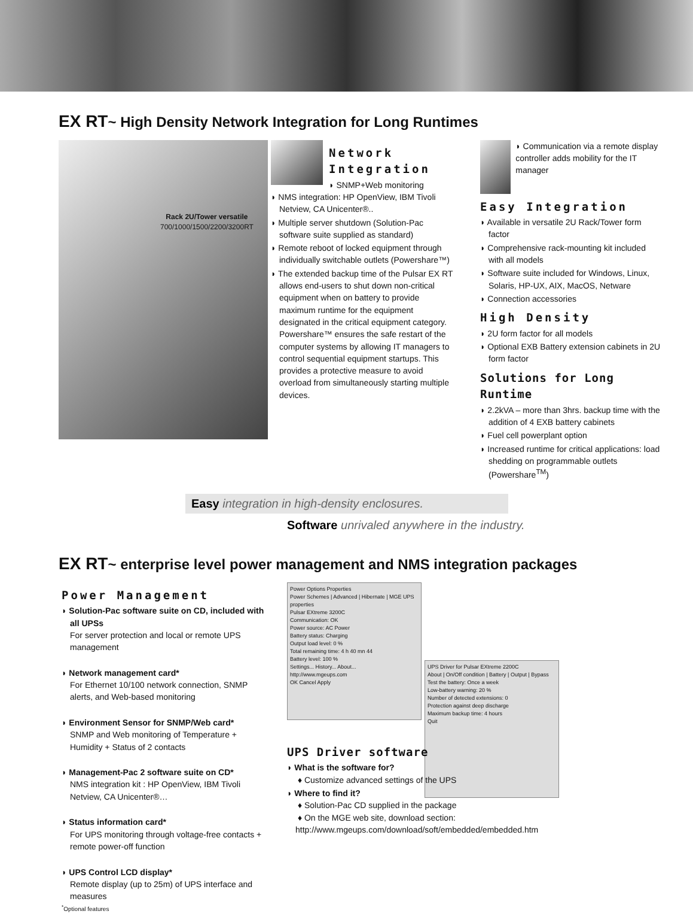EX RT~ High Density Network Integration for Long Runtimes
Rack 2U/Tower versatile
700/1000/1500/2200/3200RT
Network Integration
◗ SNMP+Web monitoring
◗ NMS integration: HP OpenView, IBM Tivoli Netview, CA Unicenter®..
◗ Multiple server shutdown (Solution-Pac software suite supplied as standard)
◗ Remote reboot of locked equipment through individually switchable outlets (Powershare™)
◗ The extended backup time of the Pulsar EX RT allows end-users to shut down non-critical equipment when on battery to provide maximum runtime for the equipment designated in the critical equipment category. Powershare™ ensures the safe restart of the computer systems by allowing IT managers to control sequential equipment startups. This provides a protective measure to avoid overload from simultaneously starting multiple devices.
◗ Communication via a remote display controller adds mobility for the IT manager
Easy Integration
◗ Available in versatile 2U Rack/Tower form factor
◗ Comprehensive rack-mounting kit included with all models
◗ Software suite included for Windows, Linux, Solaris, HP-UX, AIX, MacOS, Netware
◗ Connection accessories
High Density
◗ 2U form factor for all models
◗ Optional EXB Battery extension cabinets in 2U form factor
Solutions for Long Runtime
◗ 2.2kVA – more than 3hrs. backup time with the addition of 4 EXB battery cabinets
◗ Fuel cell powerplant option
◗ Increased runtime for critical applications: load shedding on programmable outlets (Powershare<sup>TM</sup>)
Easy integration in high-density enclosures.
Software unrivaled anywhere in the industry.
EX RT~ enterprise level power management and NMS integration packages
Power Management
◗ Solution-Pac software suite on CD, included with all UPSs
For server protection and local or remote UPS management
◗ Network management card*
For Ethernet 10/100 network connection, SNMP alerts, and Web-based monitoring
◗ Environment Sensor for SNMP/Web card*
SNMP and Web monitoring of Temperature + Humidity + Status of 2 contacts
◗ Management-Pac 2 software suite on CD*
NMS integration kit : HP OpenView, IBM Tivoli Netview, CA Unicenter®…
◗ Status information card*
For UPS monitoring through voltage-free contacts + remote power-off function
◗ UPS Control LCD display*
Remote display (up to 25m) of UPS interface and measures
<sup>*</sup> Optional features
Power Options Properties
Power Schemes | Advanced | Hibernate | MGE UPS properties
Pulsar EXtreme 3200C
Communication: OK
Power source: AC Power
Battery status: Charging
Output load level: 0 %
Total remaining time: 4 h 40 mn 44
Battery level: 100 %
Settings... History... About...
http://www.mgeups.com
OK Cancel Apply
UPS Driver for Pulsar EXtreme 2200C
About | On/Off condition | Battery | Output | Bypass
Test the battery: Once a week
Low-battery warning: 20 %
Number of detected extensions: 0
Protection against deep discharge
Maximum backup time: 4 hours
Quit
UPS Driver software
◗ What is the software for?
♦ Customize advanced settings of the UPS
◗ Where to find it?
♦ Solution-Pac CD supplied in the package
♦ On the MGE web site, download section:
http://www.mgeups.com/download/soft/embedded/embedded.htm